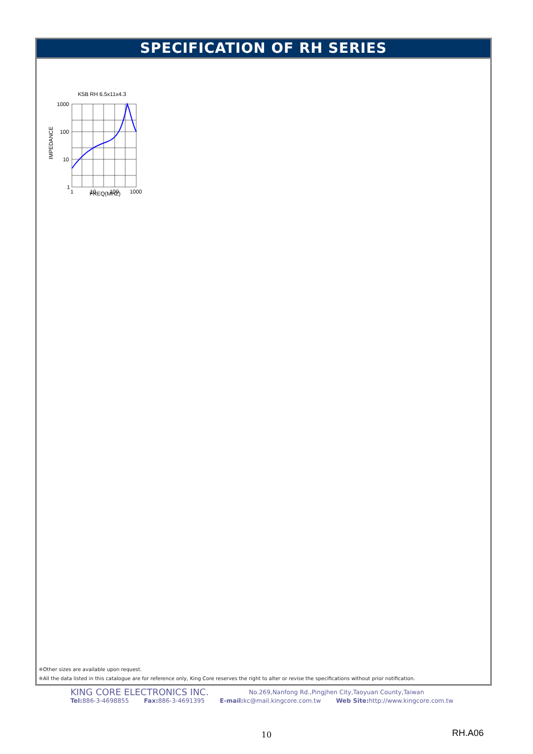SPECIFICATION OF RH SERIES
K5B RH 6.5x11x4.3
1000
100
10
1
IMPEDANCE
1
10
100
1000
FREQ(MHZ)
※Other sizes are available upon request.
※All the data listed in this catalogue are for reference only, King Core reserves the right to alter or revise the specifications without prior notification.
KING CORE ELECTRONICS INC. No.269,Nanfong Rd.,Pingjhen City,Taoyuan County,Taiwan
Tel: 886-3-4698855 Fax: 886-3-4691395 E-mail: kc@mail.kingcore.com.tw Web Site: http://www.kingcore.com.tw
10 RH.A06